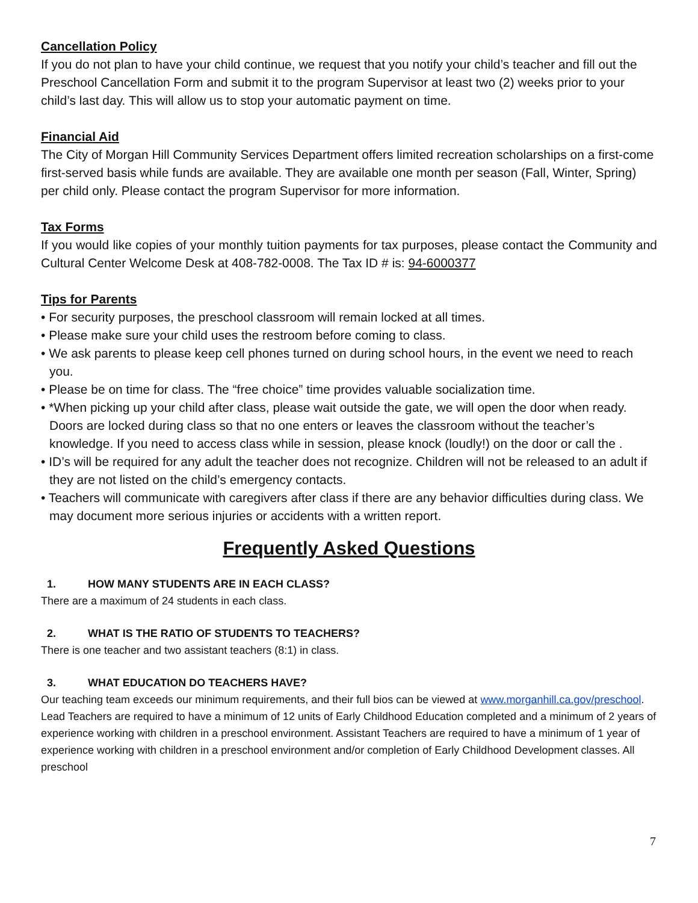Cancellation Policy
If you do not plan to have your child continue, we request that you notify your child’s teacher and fill out the Preschool Cancellation Form and submit it to the program Supervisor at least two (2) weeks prior to your child’s last day. This will allow us to stop your automatic payment on time.
Financial Aid
The City of Morgan Hill Community Services Department offers limited recreation scholarships on a first-come first-served basis while funds are available. They are available one month per season (Fall, Winter, Spring) per child only. Please contact the program Supervisor for more information.
Tax Forms
If you would like copies of your monthly tuition payments for tax purposes, please contact the Community and Cultural Center Welcome Desk at 408-782-0008. The Tax ID # is: 94-6000377
Tips for Parents
• For security purposes, the preschool classroom will remain locked at all times.
• Please make sure your child uses the restroom before coming to class.
• We ask parents to please keep cell phones turned on during school hours, in the event we need to reach you.
• Please be on time for class. The “free choice” time provides valuable socialization time.
• *When picking up your child after class, please wait outside the gate, we will open the door when ready. Doors are locked during class so that no one enters or leaves the classroom without the teacher’s knowledge. If you need to access class while in session, please knock (loudly!) on the door or call the .
• ID’s will be required for any adult the teacher does not recognize. Children will not be released to an adult if they are not listed on the child’s emergency contacts.
• Teachers will communicate with caregivers after class if there are any behavior difficulties during class. We may document more serious injuries or accidents with a written report.
Frequently Asked Questions
1. HOW MANY STUDENTS ARE IN EACH CLASS?
There are a maximum of 24 students in each class.
2. WHAT IS THE RATIO OF STUDENTS TO TEACHERS?
There is one teacher and two assistant teachers (8:1) in class.
3. WHAT EDUCATION DO TEACHERS HAVE?
Our teaching team exceeds our minimum requirements, and their full bios can be viewed at www.morganhill.ca.gov/preschool. Lead Teachers are required to have a minimum of 12 units of Early Childhood Education completed and a minimum of 2 years of experience working with children in a preschool environment. Assistant Teachers are required to have a minimum of 1 year of experience working with children in a preschool environment and/or completion of Early Childhood Development classes. All preschool
7